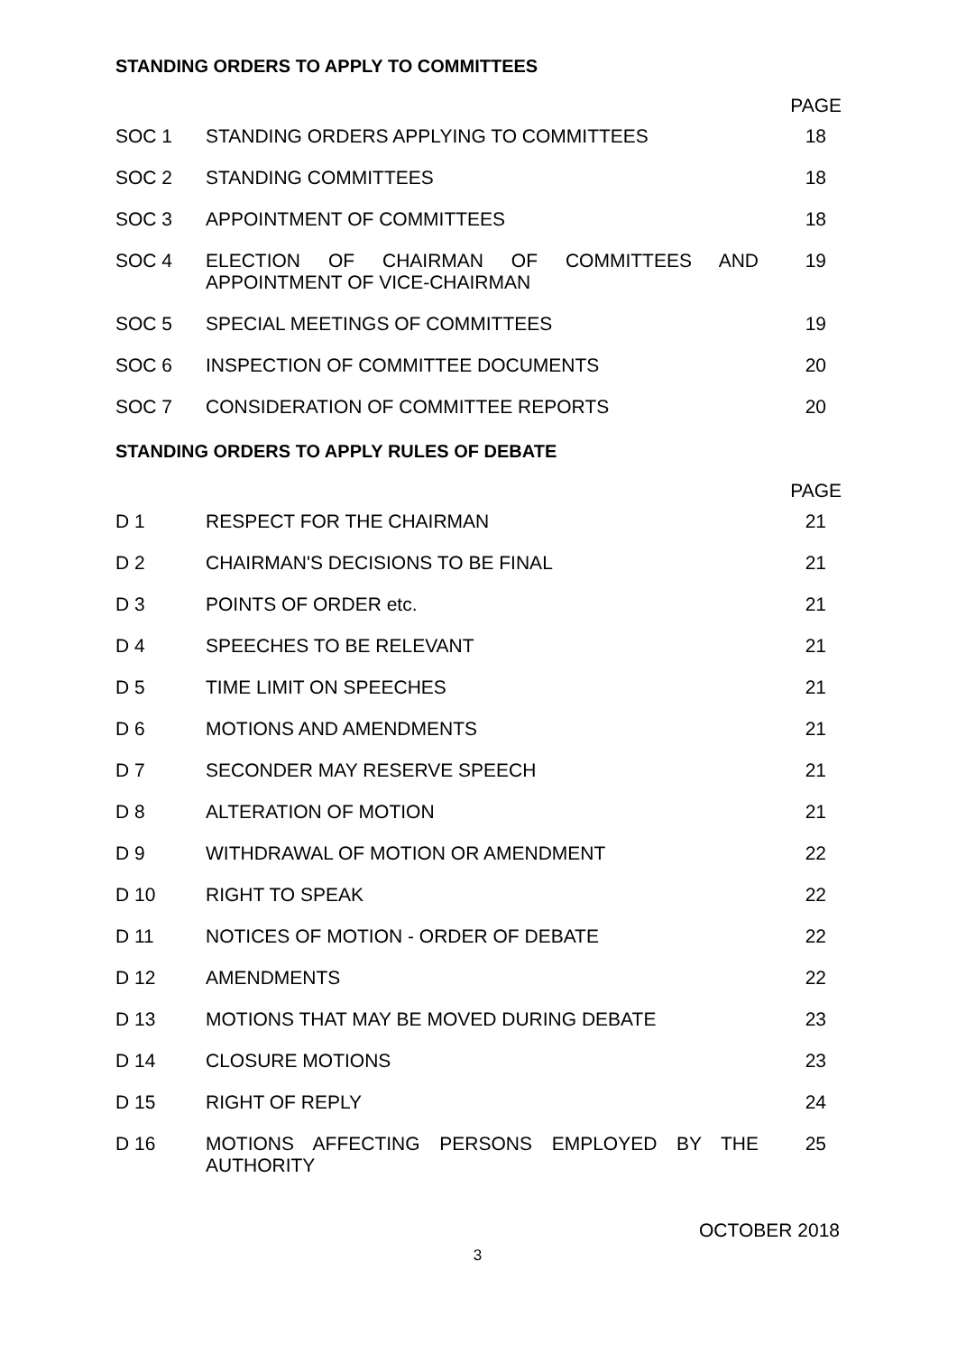STANDING ORDERS TO APPLY TO COMMITTEES
PAGE
| SOC 1 | STANDING ORDERS APPLYING TO COMMITTEES | 18 |
| SOC 2 | STANDING COMMITTEES | 18 |
| SOC 3 | APPOINTMENT OF COMMITTEES | 18 |
| SOC 4 | ELECTION OF CHAIRMAN OF COMMITTEES AND APPOINTMENT OF VICE-CHAIRMAN | 19 |
| SOC 5 | SPECIAL MEETINGS OF COMMITTEES | 19 |
| SOC 6 | INSPECTION OF COMMITTEE DOCUMENTS | 20 |
| SOC 7 | CONSIDERATION OF COMMITTEE REPORTS | 20 |
STANDING ORDERS TO APPLY RULES OF DEBATE
PAGE
| D 1 | RESPECT FOR THE CHAIRMAN | 21 |
| D 2 | CHAIRMAN'S DECISIONS TO BE FINAL | 21 |
| D 3 | POINTS OF ORDER etc. | 21 |
| D 4 | SPEECHES TO BE RELEVANT | 21 |
| D 5 | TIME LIMIT ON SPEECHES | 21 |
| D 6 | MOTIONS AND AMENDMENTS | 21 |
| D 7 | SECONDER MAY RESERVE SPEECH | 21 |
| D 8 | ALTERATION OF MOTION | 21 |
| D 9 | WITHDRAWAL OF MOTION OR AMENDMENT | 22 |
| D 10 | RIGHT TO SPEAK | 22 |
| D 11 | NOTICES OF MOTION - ORDER OF DEBATE | 22 |
| D 12 | AMENDMENTS | 22 |
| D 13 | MOTIONS THAT MAY BE MOVED DURING DEBATE | 23 |
| D 14 | CLOSURE MOTIONS | 23 |
| D 15 | RIGHT OF REPLY | 24 |
| D 16 | MOTIONS AFFECTING PERSONS EMPLOYED BY THE AUTHORITY | 25 |
OCTOBER 2018
3